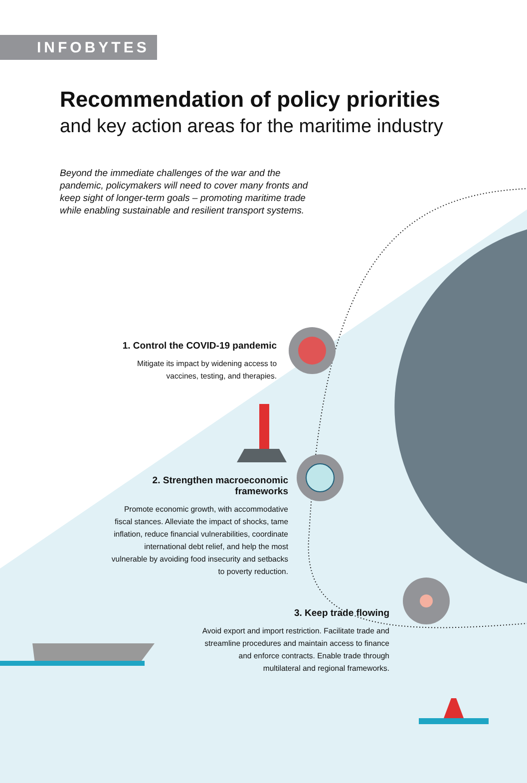INFOBYTES
Recommendation of policy priorities
and key action areas for the maritime industry
Beyond the immediate challenges of the war and the pandemic, policymakers will need to cover many fronts and keep sight of longer-term goals – promoting maritime trade while enabling sustainable and resilient transport systems.
1. Control the COVID-19 pandemic
Mitigate its impact by widening access to vaccines, testing, and therapies.
2. Strengthen macroeconomic frameworks
Promote economic growth, with accommodative fiscal stances. Alleviate the impact of shocks, tame inflation, reduce financial vulnerabilities, coordinate international debt relief, and help the most vulnerable by avoiding food insecurity and setbacks to poverty reduction.
3. Keep trade flowing
Avoid export and import restriction. Facilitate trade and streamline procedures and maintain access to finance and enforce contracts. Enable trade through multilateral and regional frameworks.